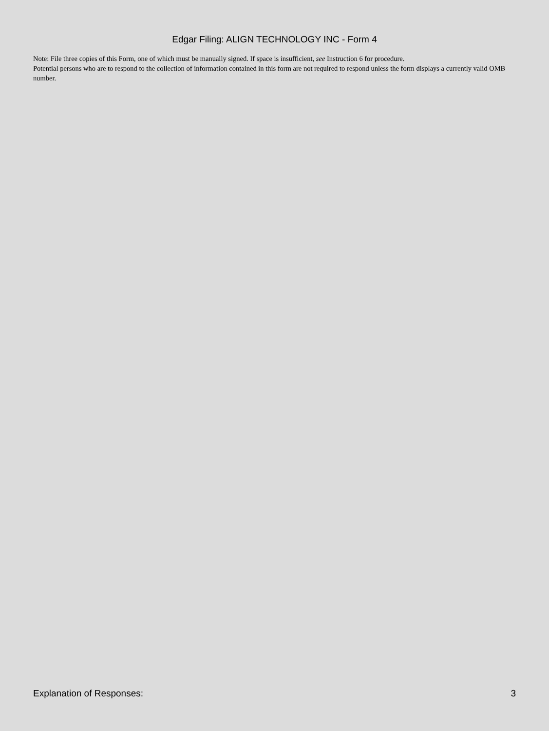Edgar Filing: ALIGN TECHNOLOGY INC - Form 4
Note: File three copies of this Form, one of which must be manually signed. If space is insufficient, see Instruction 6 for procedure.
Potential persons who are to respond to the collection of information contained in this form are not required to respond unless the form displays a currently valid OMB number.
Explanation of Responses: 3